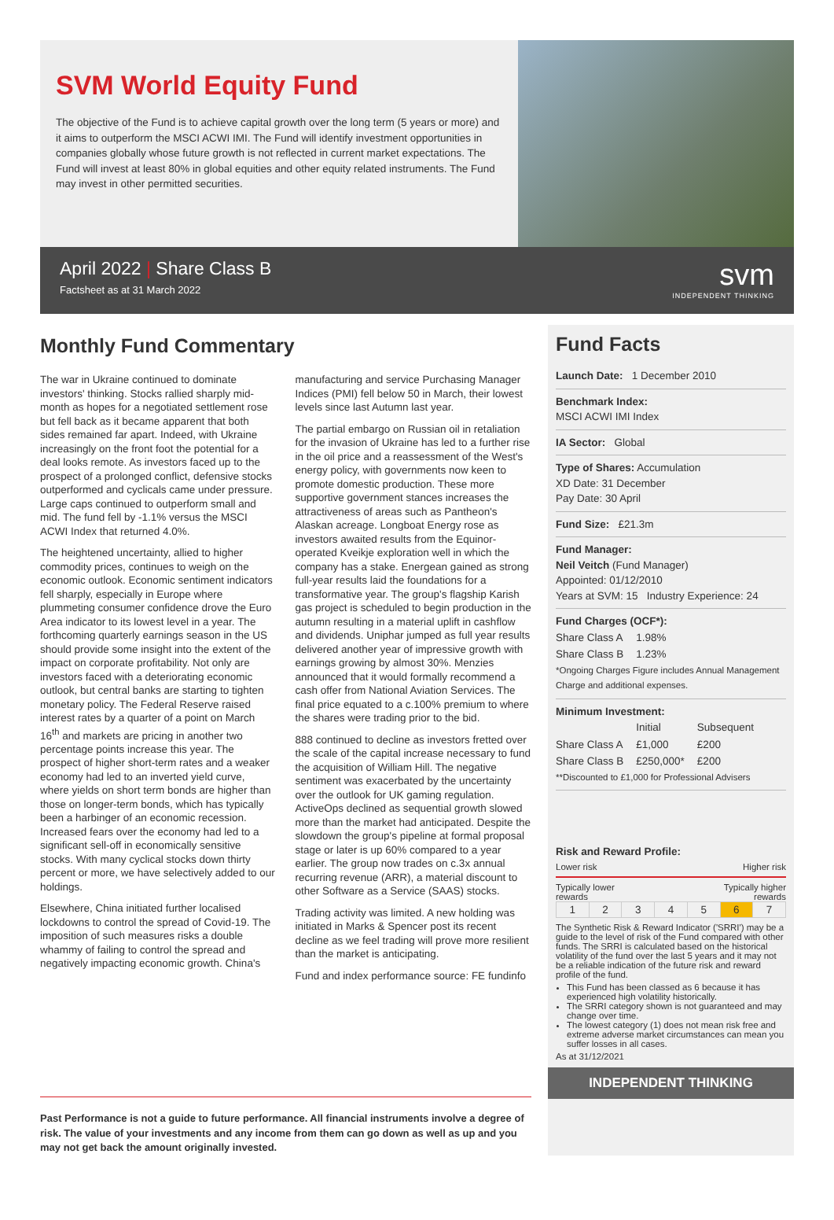SVM World Equity Fund
The objective of the Fund is to achieve capital growth over the long term (5 years or more) and it aims to outperform the MSCI ACWI IMI. The Fund will identify investment opportunities in companies globally whose future growth is not reflected in current market expectations. The Fund will invest at least 80% in global equities and other equity related instruments. The Fund may invest in other permitted securities.
April 2022 | Share Class B
Factsheet as at 31 March 2022
svm
INDEPENDENT THINKING
Monthly Fund Commentary
The war in Ukraine continued to dominate investors' thinking. Stocks rallied sharply mid-month as hopes for a negotiated settlement rose but fell back as it became apparent that both sides remained far apart. Indeed, with Ukraine increasingly on the front foot the potential for a deal looks remote. As investors faced up to the prospect of a prolonged conflict, defensive stocks outperformed and cyclicals came under pressure. Large caps continued to outperform small and mid. The fund fell by -1.1% versus the MSCI ACWI Index that returned 4.0%.
The heightened uncertainty, allied to higher commodity prices, continues to weigh on the economic outlook. Economic sentiment indicators fell sharply, especially in Europe where plummeting consumer confidence drove the Euro Area indicator to its lowest level in a year. The forthcoming quarterly earnings season in the US should provide some insight into the extent of the impact on corporate profitability. Not only are investors faced with a deteriorating economic outlook, but central banks are starting to tighten monetary policy. The Federal Reserve raised interest rates by a quarter of a point on March 16<sup>th</sup> and markets are pricing in another two percentage points increase this year. The prospect of higher short-term rates and a weaker economy had led to an inverted yield curve, where yields on short term bonds are higher than those on longer-term bonds, which has typically been a harbinger of an economic recession. Increased fears over the economy had led to a significant sell-off in economically sensitive stocks. With many cyclical stocks down thirty percent or more, we have selectively added to our holdings.
Elsewhere, China initiated further localised lockdowns to control the spread of Covid-19. The imposition of such measures risks a double whammy of failing to control the spread and negatively impacting economic growth. China's manufacturing and service Purchasing Manager Indices (PMI) fell below 50 in March, their lowest levels since last Autumn last year.
The partial embargo on Russian oil in retaliation for the invasion of Ukraine has led to a further rise in the oil price and a reassessment of the West's energy policy, with governments now keen to promote domestic production. These more supportive government stances increases the attractiveness of areas such as Pantheon's Alaskan acreage. Longboat Energy rose as investors awaited results from the Equinor-operated Kveikje exploration well in which the company has a stake. Energean gained as strong full-year results laid the foundations for a transformative year. The group's flagship Karish gas project is scheduled to begin production in the autumn resulting in a material uplift in cashflow and dividends. Uniphar jumped as full year results delivered another year of impressive growth with earnings growing by almost 30%. Menzies announced that it would formally recommend a cash offer from National Aviation Services. The final price equated to a c.100% premium to where the shares were trading prior to the bid.
888 continued to decline as investors fretted over the scale of the capital increase necessary to fund the acquisition of William Hill. The negative sentiment was exacerbated by the uncertainty over the outlook for UK gaming regulation. ActiveOps declined as sequential growth slowed more than the market had anticipated. Despite the slowdown the group's pipeline at formal proposal stage or later is up 60% compared to a year earlier. The group now trades on c.3x annual recurring revenue (ARR), a material discount to other Software as a Service (SAAS) stocks.
Trading activity was limited. A new holding was initiated in Marks & Spencer post its recent decline as we feel trading will prove more resilient than the market is anticipating.
Fund and index performance source: FE fundinfo
Past Performance is not a guide to future performance. All financial instruments involve a degree of risk. The value of your investments and any income from them can go down as well as up and you may not get back the amount originally invested.
Fund Facts
Launch Date: 1 December 2010
Benchmark Index:
MSCI ACWI IMI Index
IA Sector: Global
Type of Shares: Accumulation
XD Date: 31 December
Pay Date: 30 April
Fund Size: £21.3m
Fund Manager:
Neil Veitch (Fund Manager)
Appointed: 01/12/2010
Years at SVM: 15 Industry Experience: 24
Fund Charges (OCF*):
| Share Class A | 1.98% |
| Share Class B | 1.23% |
*Ongoing Charges Figure includes Annual Management Charge and additional expenses.
Minimum Investment:
| | Initial | Subsequent |
| --- | --- | --- |
| Share Class A | £1,000 | £200 |
| Share Class B | £250,000* | £200 |
**Discounted to £1,000 for Professional Advisers
Risk and Reward Profile:
Lower risk Higher risk
Typically lower
rewards Typically higher
rewards
| 1 | 2 | 3 | 4 | 5 | 6 | 7 |
The Synthetic Risk & Reward Indicator ('SRRI') may be a guide to the level of risk of the Fund compared with other funds. The SRRI is calculated based on the historical volatility of the fund over the last 5 years and it may not be a reliable indication of the future risk and reward profile of the fund.
This Fund has been classed as 6 because it has experienced high volatility historically.
The SRRI category shown is not guaranteed and may change over time.
The lowest category (1) does not mean risk free and extreme adverse market circumstances can mean you suffer losses in all cases.
As at 31/12/2021
INDEPENDENT THINKING